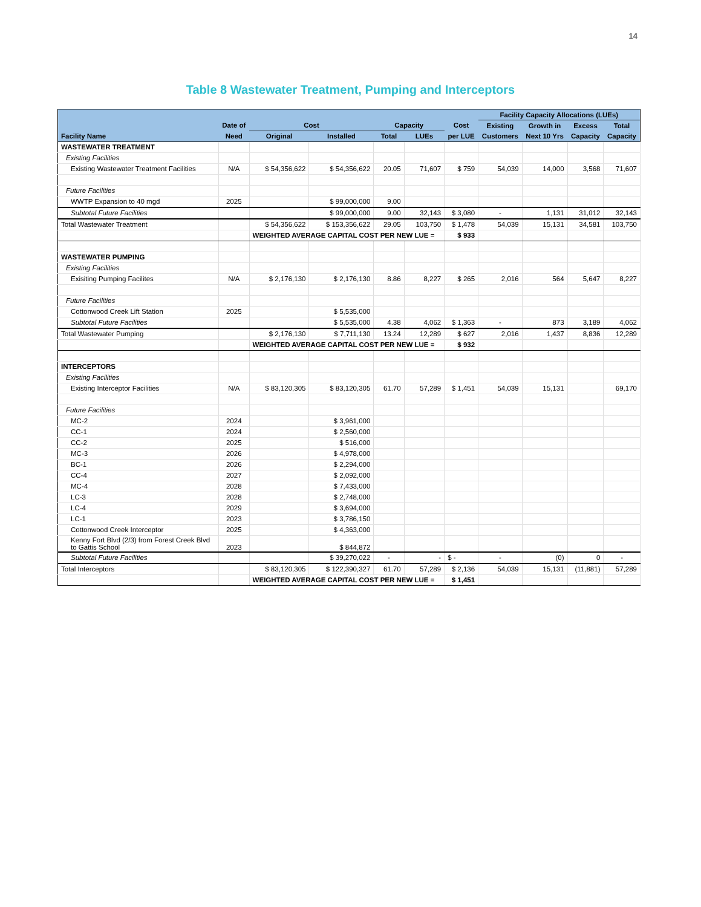14
Table 8 Wastewater Treatment, Pumping and Interceptors
| | | | | | | | Facility Capacity Allocations (LUEs) | | | |
| --- | --- | --- | --- | --- | --- | --- | --- | --- | --- | --- |
| | Date of | Cost | | Capacity | | Cost | Existing | Growth in | Excess | Total |
| Facility Name | Need | Original | Installed | Total | LUEs | per LUE | Customers | Next 10 Yrs | Capacity | Capacity |
| WASTEWATER TREATMENT | | | | | | | | | | |
| Existing Facilities | | | | | | | | | | |
| Existing Wastewater Treatment Facilities | N/A | $ 54,356,622 | $ 54,356,622 | 20.05 | 71,607 | $ 759 | 54,039 | 14,000 | 3,568 | 71,607 |
| Future Facilities | | | | | | | | | | |
| WWTP Expansion to 40 mgd | 2025 | | $ 99,000,000 | 9.00 | | | | | | |
| Subtotal Future Facilities | | | $ 99,000,000 | 9.00 | 32,143 | $ 3,080 | - | 1,131 | 31,012 | 32,143 |
| Total Wastewater Treatment | | $ 54,356,622 | $ 153,356,622 | 29.05 | 103,750 | $ 1,478 | 54,039 | 15,131 | 34,581 | 103,750 |
| | | WEIGHTED AVERAGE CAPITAL COST PER NEW LUE = | | | | $ 933 | | | | |
| WASTEWATER PUMPING | | | | | | | | | | |
| Existing Facilities | | | | | | | | | | |
| Exisiting Pumping Facilites | N/A | $ 2,176,130 | $ 2,176,130 | 8.86 | 8,227 | $ 265 | 2,016 | 564 | 5,647 | 8,227 |
| Future Facilities | | | | | | | | | | |
| Cottonwood Creek Lift Station | 2025 | | $ 5,535,000 | | | | | | | |
| Subtotal Future Facilities | | | $ 5,535,000 | 4.38 | 4,062 | $ 1,363 | - | 873 | 3,189 | 4,062 |
| Total Wastewater Pumping | | $ 2,176,130 | $ 7,711,130 | 13.24 | 12,289 | $ 627 | 2,016 | 1,437 | 8,836 | 12,289 |
| | | WEIGHTED AVERAGE CAPITAL COST PER NEW LUE = | | | | $ 932 | | | | |
| INTERCEPTORS | | | | | | | | | | |
| Existing Facilities | | | | | | | | | | |
| Existing Interceptor Facilities | N/A | $ 83,120,305 | $ 83,120,305 | 61.70 | 57,289 | $ 1,451 | 54,039 | 15,131 | | 69,170 |
| Future Facilities | | | | | | | | | | |
| MC-2 | 2024 | | $ 3,961,000 | | | | | | | |
| CC-1 | 2024 | | $ 2,560,000 | | | | | | | |
| CC-2 | 2025 | | $ 516,000 | | | | | | | |
| MC-3 | 2026 | | $ 4,978,000 | | | | | | | |
| BC-1 | 2026 | | $ 2,294,000 | | | | | | | |
| CC-4 | 2027 | | $ 2,092,000 | | | | | | | |
| MC-4 | 2028 | | $ 7,433,000 | | | | | | | |
| LC-3 | 2028 | | $ 2,748,000 | | | | | | | |
| LC-4 | 2029 | | $ 3,694,000 | | | | | | | |
| LC-1 | 2023 | | $ 3,786,150 | | | | | | | |
| Cottonwood Creek Interceptor | 2025 | | $ 4,363,000 | | | | | | | |
| Kenny Fort Blvd (2/3) from Forest Creek Blvd to Gattis School | 2023 | | $ 844,872 | | | | | | | |
| Subtotal Future Facilities | | | $ 39,270,022 | - | - | $ - | - | (0) | 0 | - |
| Total Interceptors | | $ 83,120,305 | $ 122,390,327 | 61.70 | 57,289 | $ 2,136 | 54,039 | 15,131 | (11,881) | 57,289 |
| | | WEIGHTED AVERAGE CAPITAL COST PER NEW LUE = | | | | $ 1,451 | | | | |